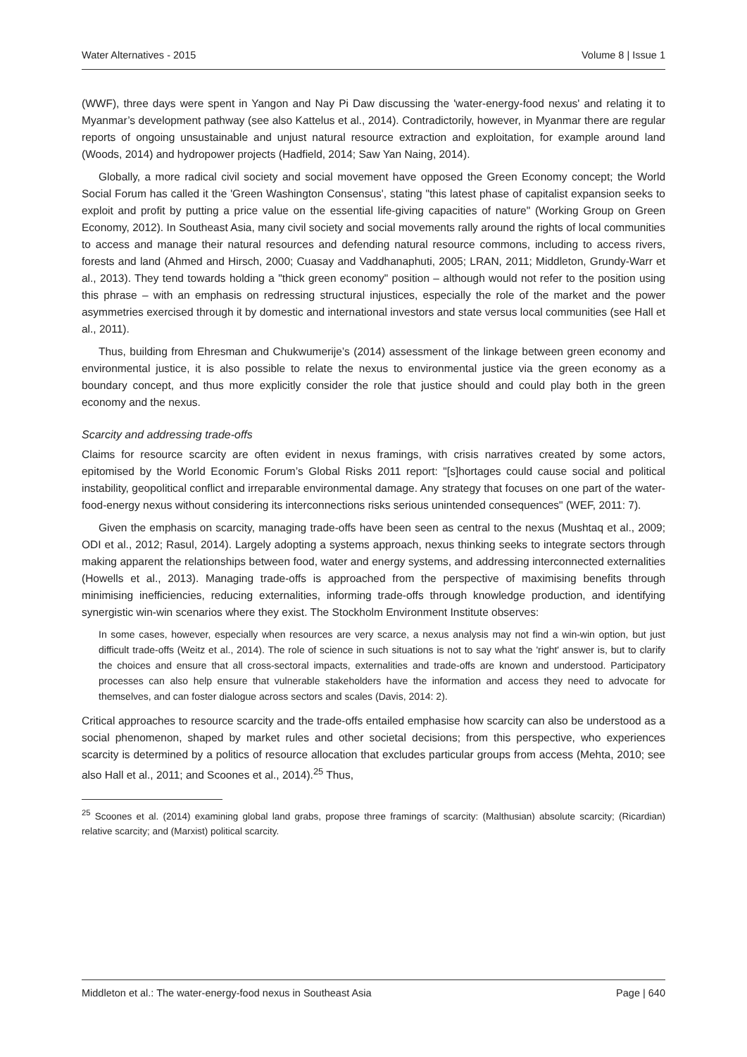Water Alternatives - 2015 Volume 8 | Issue 1
(WWF), three days were spent in Yangon and Nay Pi Daw discussing the 'water-energy-food nexus' and relating it to Myanmar’s development pathway (see also Kattelus et al., 2014). Contradictorily, however, in Myanmar there are regular reports of ongoing unsustainable and unjust natural resource extraction and exploitation, for example around land (Woods, 2014) and hydropower projects (Hadfield, 2014; Saw Yan Naing, 2014).
Globally, a more radical civil society and social movement have opposed the Green Economy concept; the World Social Forum has called it the 'Green Washington Consensus', stating "this latest phase of capitalist expansion seeks to exploit and profit by putting a price value on the essential life-giving capacities of nature" (Working Group on Green Economy, 2012). In Southeast Asia, many civil society and social movements rally around the rights of local communities to access and manage their natural resources and defending natural resource commons, including to access rivers, forests and land (Ahmed and Hirsch, 2000; Cuasay and Vaddhanaphuti, 2005; LRAN, 2011; Middleton, Grundy-Warr et al., 2013). They tend towards holding a "thick green economy" position – although would not refer to the position using this phrase – with an emphasis on redressing structural injustices, especially the role of the market and the power asymmetries exercised through it by domestic and international investors and state versus local communities (see Hall et al., 2011).
Thus, building from Ehresman and Chukwumerije’s (2014) assessment of the linkage between green economy and environmental justice, it is also possible to relate the nexus to environmental justice via the green economy as a boundary concept, and thus more explicitly consider the role that justice should and could play both in the green economy and the nexus.
Scarcity and addressing trade-offs
Claims for resource scarcity are often evident in nexus framings, with crisis narratives created by some actors, epitomised by the World Economic Forum’s Global Risks 2011 report: "[s]hortages could cause social and political instability, geopolitical conflict and irreparable environmental damage. Any strategy that focuses on one part of the water-food-energy nexus without considering its interconnections risks serious unintended consequences" (WEF, 2011: 7).
Given the emphasis on scarcity, managing trade-offs have been seen as central to the nexus (Mushtaq et al., 2009; ODI et al., 2012; Rasul, 2014). Largely adopting a systems approach, nexus thinking seeks to integrate sectors through making apparent the relationships between food, water and energy systems, and addressing interconnected externalities (Howells et al., 2013). Managing trade-offs is approached from the perspective of maximising benefits through minimising inefficiencies, reducing externalities, informing trade-offs through knowledge production, and identifying synergistic win-win scenarios where they exist. The Stockholm Environment Institute observes:
In some cases, however, especially when resources are very scarce, a nexus analysis may not find a win-win option, but just difficult trade-offs (Weitz et al., 2014). The role of science in such situations is not to say what the 'right' answer is, but to clarify the choices and ensure that all cross-sectoral impacts, externalities and trade-offs are known and understood. Participatory processes can also help ensure that vulnerable stakeholders have the information and access they need to advocate for themselves, and can foster dialogue across sectors and scales (Davis, 2014: 2).
Critical approaches to resource scarcity and the trade-offs entailed emphasise how scarcity can also be understood as a social phenomenon, shaped by market rules and other societal decisions; from this perspective, who experiences scarcity is determined by a politics of resource allocation that excludes particular groups from access (Mehta, 2010; see also Hall et al., 2011; and Scoones et al., 2014).<sup>25</sup> Thus,
<sup>25</sup> Scoones et al. (2014) examining global land grabs, propose three framings of scarcity: (Malthusian) absolute scarcity; (Ricardian) relative scarcity; and (Marxist) political scarcity.
Middleton et al.: The water-energy-food nexus in Southeast Asia Page | 640